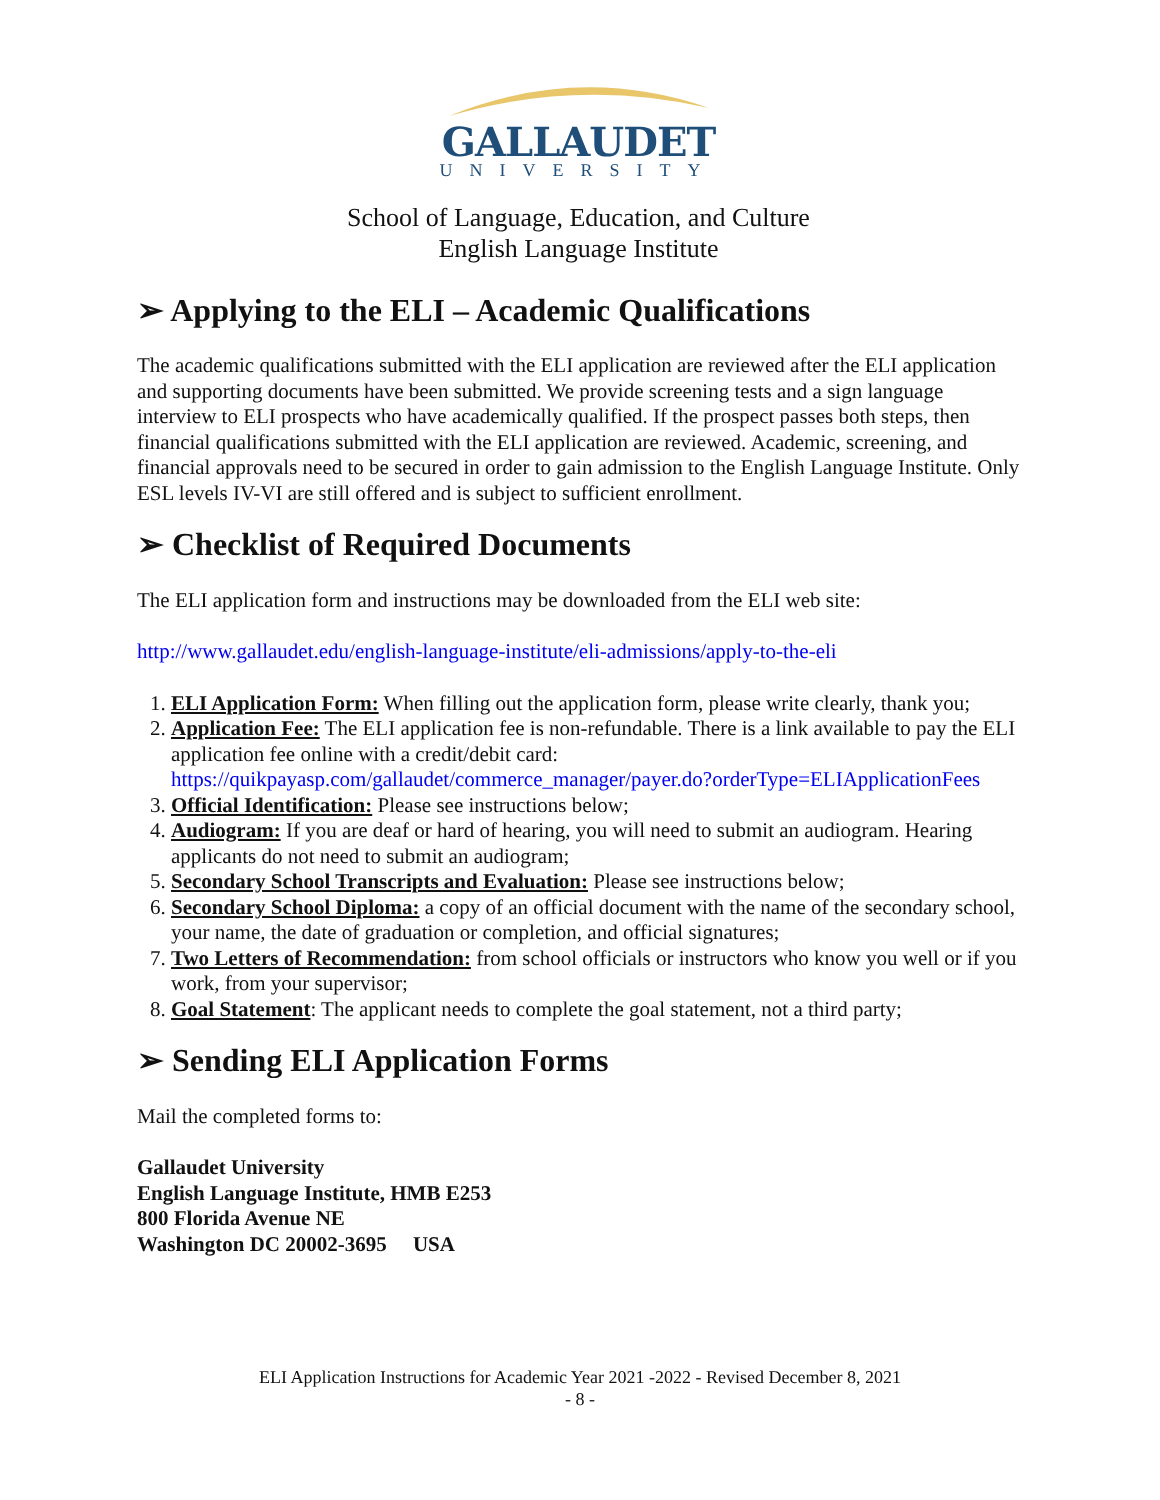GALLAUDET
UNIVERSITY
School of Language, Education, and Culture
English Language Institute
➢ Applying to the ELI – Academic Qualifications
The academic qualifications submitted with the ELI application are reviewed after the ELI application and supporting documents have been submitted. We provide screening tests and a sign language interview to ELI prospects who have academically qualified. If the prospect passes both steps, then financial qualifications submitted with the ELI application are reviewed. Academic, screening, and financial approvals need to be secured in order to gain admission to the English Language Institute. Only ESL levels IV-VI are still offered and is subject to sufficient enrollment.
➢ Checklist of Required Documents
The ELI application form and instructions may be downloaded from the ELI web site:
http://www.gallaudet.edu/english-language-institute/eli-admissions/apply-to-the-eli
1. ELI Application Form: When filling out the application form, please write clearly, thank you;
2. Application Fee: The ELI application fee is non-refundable. There is a link available to pay the ELI application fee online with a credit/debit card: https://quikpayasp.com/gallaudet/commerce_manager/payer.do?orderType=ELIApplicationFees
3. Official Identification: Please see instructions below;
4. Audiogram: If you are deaf or hard of hearing, you will need to submit an audiogram. Hearing applicants do not need to submit an audiogram;
5. Secondary School Transcripts and Evaluation: Please see instructions below;
6. Secondary School Diploma: a copy of an official document with the name of the secondary school, your name, the date of graduation or completion, and official signatures;
7. Two Letters of Recommendation: from school officials or instructors who know you well or if you work, from your supervisor;
8. Goal Statement: The applicant needs to complete the goal statement, not a third party;
➢ Sending ELI Application Forms
Mail the completed forms to:
Gallaudet University
English Language Institute, HMB E253
800 Florida Avenue NE
Washington DC 20002-3695 USA
ELI Application Instructions for Academic Year 2021 -2022 - Revised December 8, 2021
- 8 -